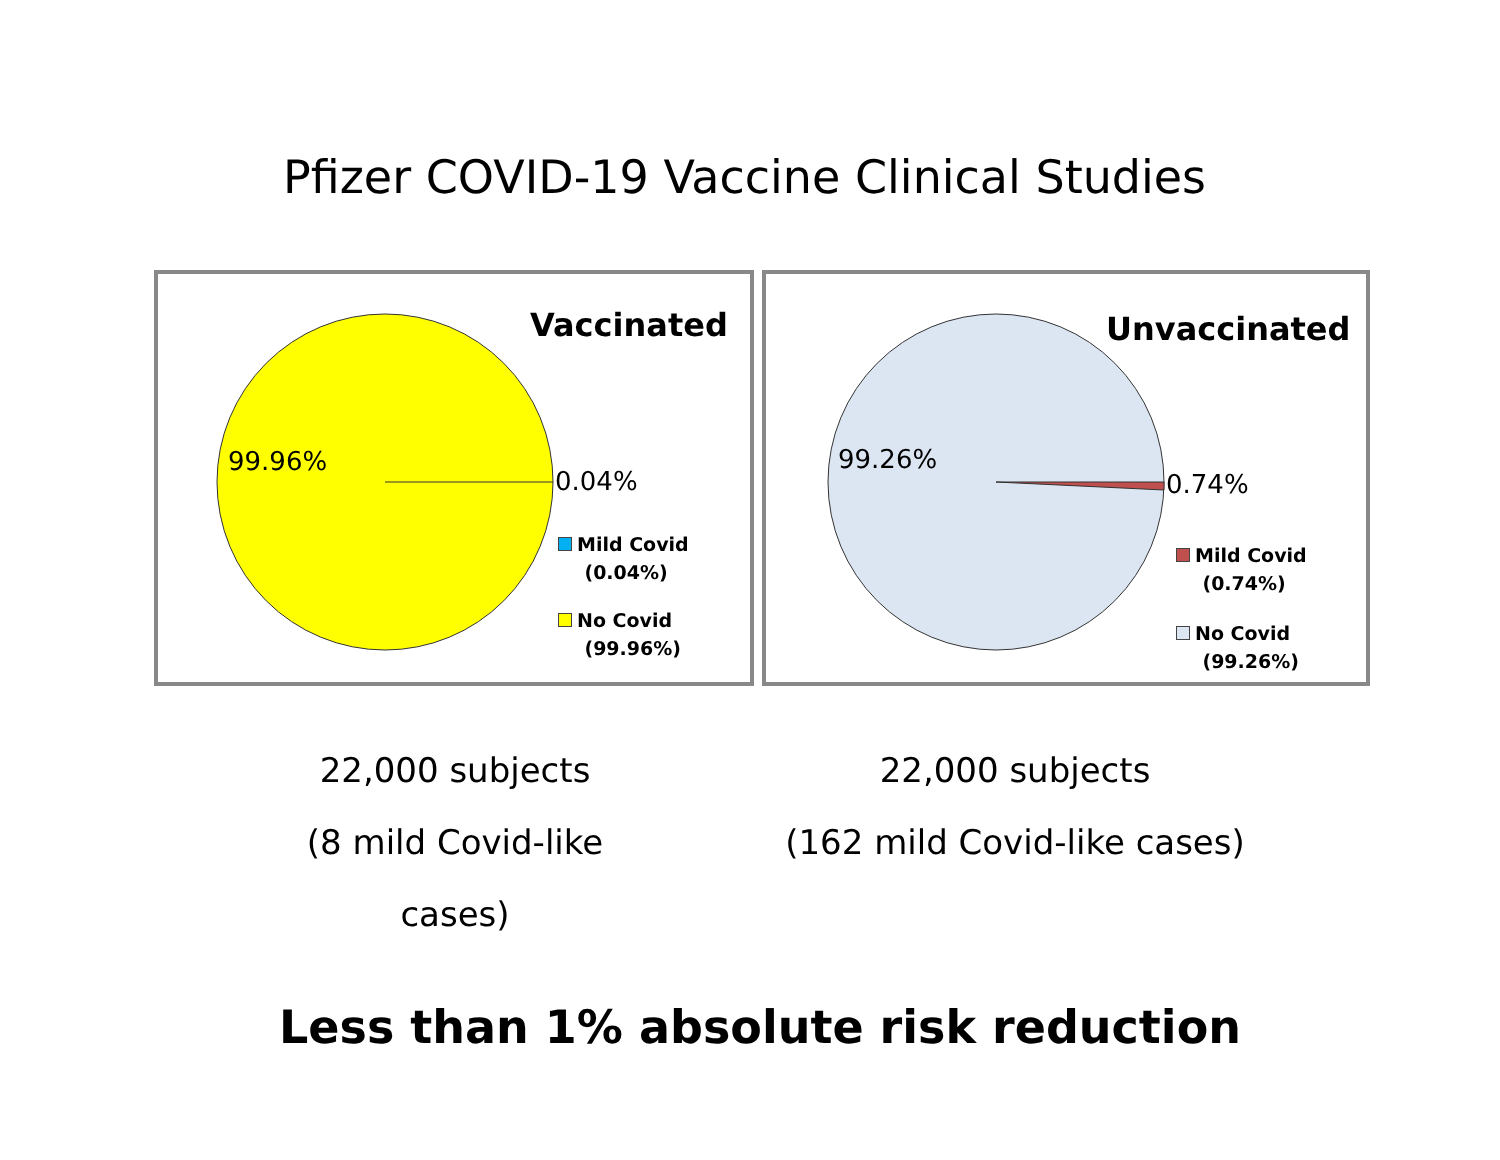Pfizer COVID-19 Vaccine Clinical Studies
Vaccinated
99.96%
0.04%
Mild Covid
(0.04%)
No Covid
(99.96%)
Unvaccinated
99.26%
0.74%
Mild Covid
(0.74%)
No Covid
(99.26%)
22,000 subjects
(8 mild Covid-like cases)
22,000 subjects
(162 mild Covid-like cases)
Less than 1% absolute risk reduction